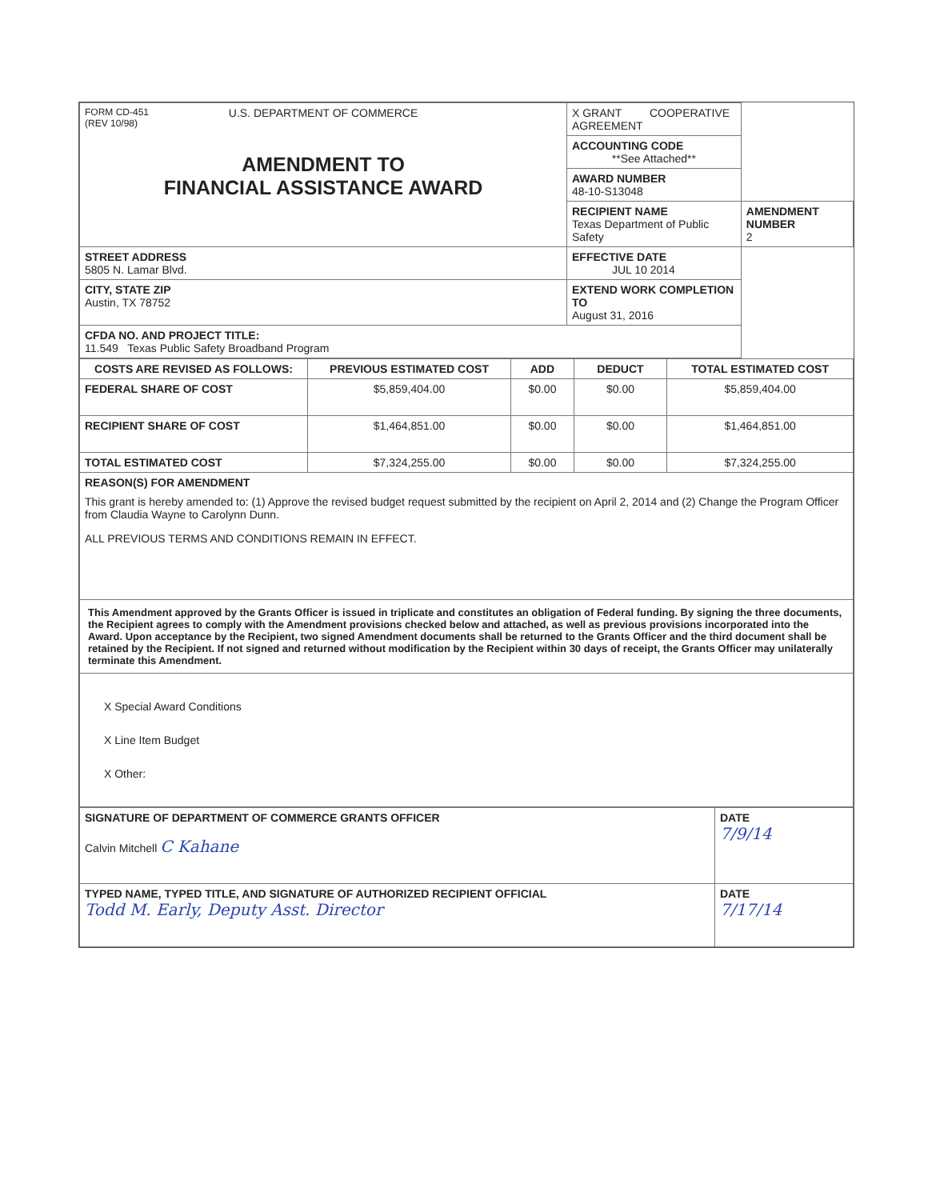| FORM CD-451 (REV 10/98) U.S. DEPARTMENT OF COMMERCE AMENDMENT TO FINANCIAL ASSISTANCE AWARD | X GRANT COOPERATIVE AGREEMENT | |
| | ACCOUNTING CODE **See Attached** | |
| | AWARD NUMBER 48-10-S13048 | |
| | RECIPIENT NAME Texas Department of Public Safety | AMENDMENT NUMBER 2 |
| STREET ADDRESS 5805 N. Lamar Blvd. | EFFECTIVE DATE JUL 10 2014 | |
| CITY, STATE ZIP Austin, TX 78752 | EXTEND WORK COMPLETION TO August 31, 2016 | |
| CFDA NO. AND PROJECT TITLE: 11.549 Texas Public Safety Broadband Program | | |
| COSTS ARE REVISED AS FOLLOWS: | PREVIOUS ESTIMATED COST | ADD | DEDUCT | TOTAL ESTIMATED COST |
| --- | --- | --- | --- | --- |
| FEDERAL SHARE OF COST | $5,859,404.00 | $0.00 | $0.00 | $5,859,404.00 |
| RECIPIENT SHARE OF COST | $1,464,851.00 | $0.00 | $0.00 | $1,464,851.00 |
| TOTAL ESTIMATED COST | $7,324,255.00 | $0.00 | $0.00 | $7,324,255.00 |
| REASON(S) FOR AMENDMENT This grant is hereby amended to: (1) Approve the revised budget request submitted by the recipient on April 2, 2014 and (2) Change the Program Officer from Claudia Wayne to Carolynn Dunn. ALL PREVIOUS TERMS AND CONDITIONS REMAIN IN EFFECT. | | | | |
| This Amendment approved by the Grants Officer is issued in triplicate and constitutes an obligation of Federal funding. By signing the three documents, the Recipient agrees to comply with the Amendment provisions checked below and attached, as well as previous provisions incorporated into the Award. Upon acceptance by the Recipient, two signed Amendment documents shall be returned to the Grants Officer and the third document shall be retained by the Recipient. If not signed and returned without modification by the Recipient within 30 days of receipt, the Grants Officer may unilaterally terminate this Amendment. | | | | |
| X Special Award Conditions X Line Item Budget X Other: | | | | |
| SIGNATURE OF DEPARTMENT OF COMMERCE GRANTS OFFICER Calvin Mitchell C Kahane | DATE 7/9/14 |
| TYPED NAME, TYPED TITLE, AND SIGNATURE OF AUTHORIZED RECIPIENT OFFICIAL Todd M. Early, Deputy Asst. Director | DATE 7/17/14 |